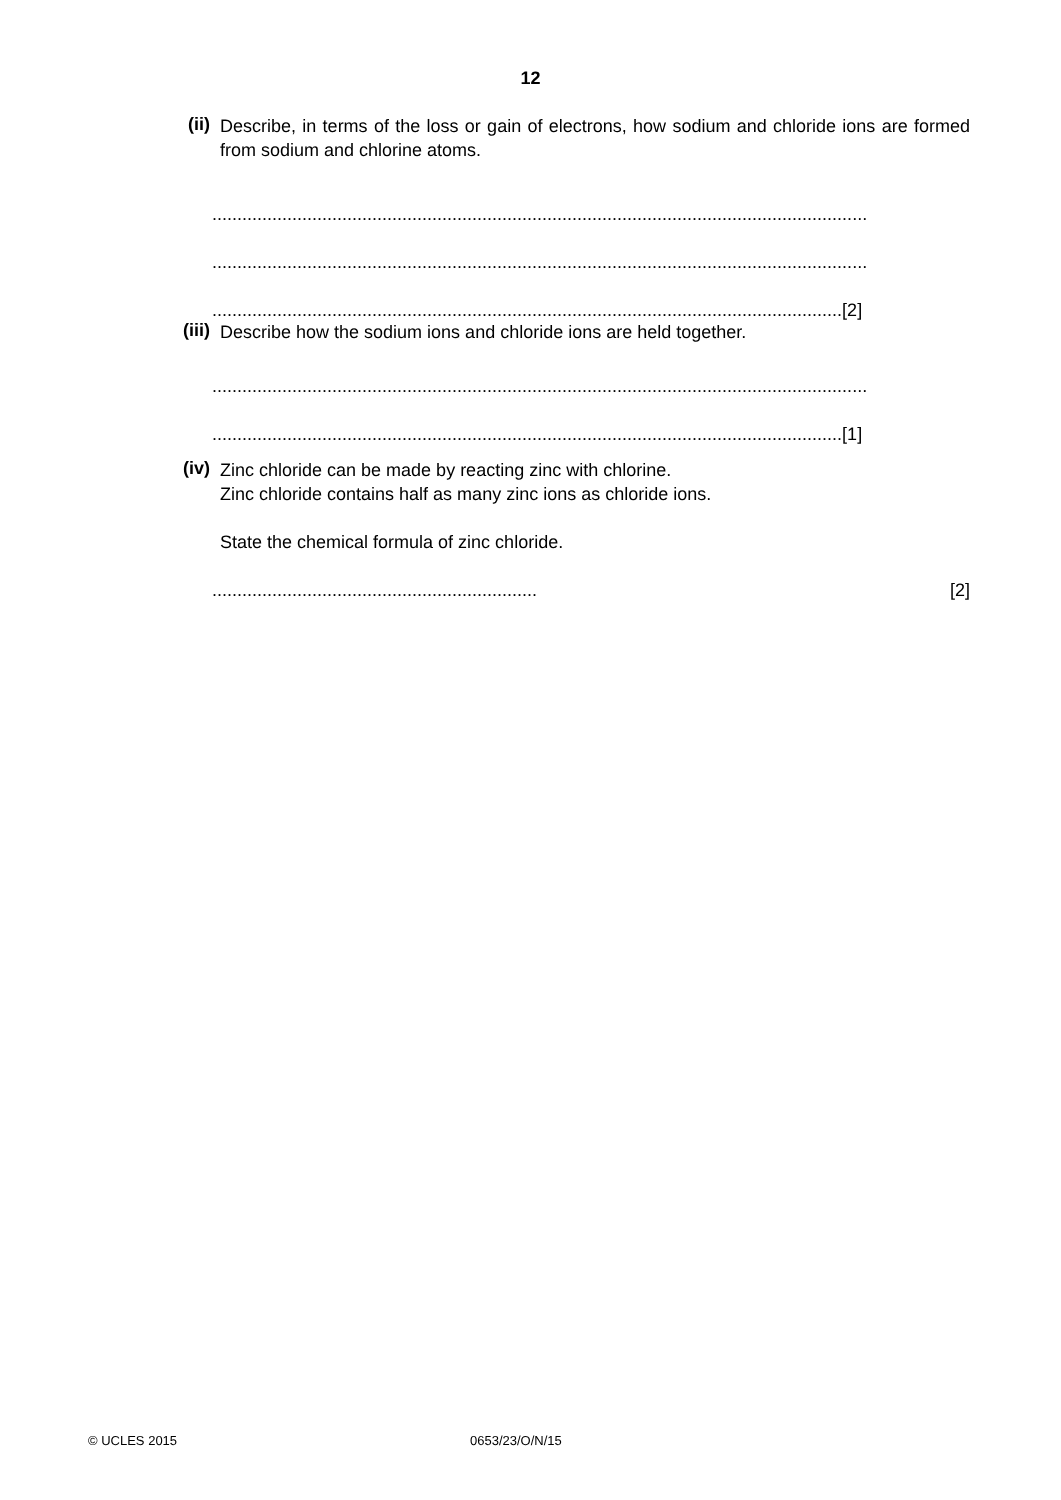12
(ii)
Describe, in terms of the loss or gain of electrons, how sodium and chloride ions are formed from sodium and chlorine atoms.
...................................................................................................................................
...................................................................................................................................
..............................................................................................................................[2]
(iii)
Describe how the sodium ions and chloride ions are held together.
...................................................................................................................................
..............................................................................................................................[1]
(iv)
Zinc chloride can be made by reacting zinc with chlorine.
Zinc chloride contains half as many zinc ions as chloride ions.
State the chemical formula of zinc chloride.
................................................................. [2]
© UCLES 2015 0653/23/O/N/15